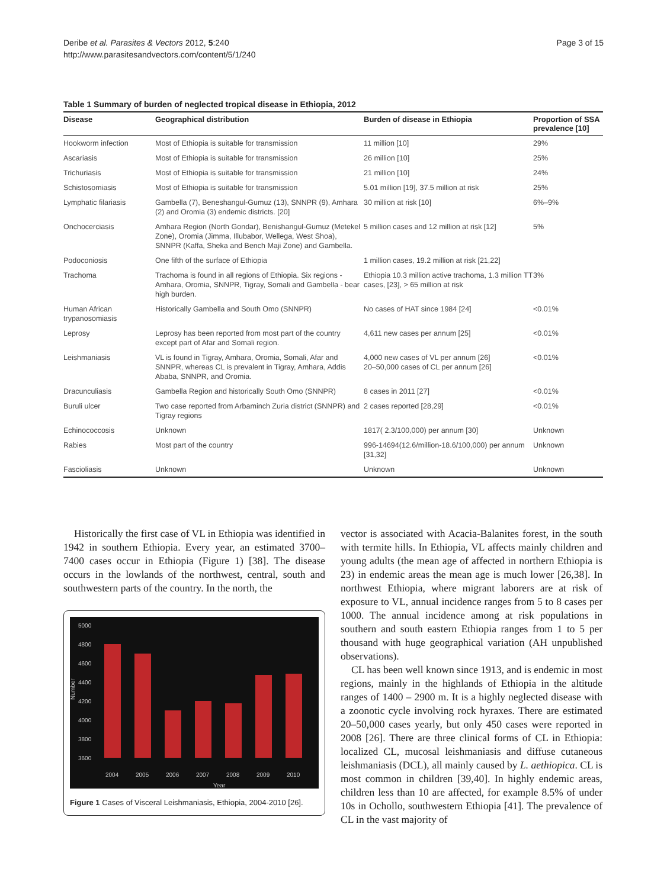Deribe et al. Parasites & Vectors 2012, 5:240
http://www.parasitesandvectors.com/content/5/1/240
Page 3 of 15
Table 1 Summary of burden of neglected tropical disease in Ethiopia, 2012
| Disease | Geographical distribution | Burden of disease in Ethiopia | Proportion of SSA prevalence [10] |
| --- | --- | --- | --- |
| Hookworm infection | Most of Ethiopia is suitable for transmission | 11 million [10] | 29% |
| Ascariasis | Most of Ethiopia is suitable for transmission | 26 million [10] | 25% |
| Trichuriasis | Most of Ethiopia is suitable for transmission | 21 million [10] | 24% |
| Schistosomiasis | Most of Ethiopia is suitable for transmission | 5.01 million [19], 37.5 million at risk | 25% |
| Lymphatic filariasis | Gambella (7), Beneshangul-Gumuz (13), SNNPR (9), Amhara (2) and Oromia (3) endemic districts. [20] | 30 million at risk [10] | 6%–9% |
| Onchocerciasis | Amhara Region (North Gondar), Benishangul-Gumuz (Metekel Zone), Oromia (Jimma, Illubabor, Wellega, West Shoa), SNNPR (Kaffa, Sheka and Bench Maji Zone) and Gambella. | 5 million cases and 12 million at risk [12] | 5% |
| Podoconiosis | One fifth of the surface of Ethiopia | 1 million cases, 19.2 million at risk [21,22] | |
| Trachoma | Trachoma is found in all regions of Ethiopia. Six regions - Amhara, Oromia, SNNPR, Tigray, Somali and Gambella - bear high burden. | Ethiopia 10.3 million active trachoma, 1.3 million TT cases, [23], > 65 million at risk | 3% |
| Human African trypanosomiasis | Historically Gambella and South Omo (SNNPR) | No cases of HAT since 1984 [24] | <0.01% |
| Leprosy | Leprosy has been reported from most part of the country except part of Afar and Somali region. | 4,611 new cases per annum [25] | <0.01% |
| Leishmaniasis | VL is found in Tigray, Amhara, Oromia, Somali, Afar and SNNPR, whereas CL is prevalent in Tigray, Amhara, Addis Ababa, SNNPR, and Oromia. | 4,000 new cases of VL per annum [26] 20–50,000 cases of CL per annum [26] | <0.01% |
| Dracunculiasis | Gambella Region and historically South Omo (SNNPR) | 8 cases in 2011 [27] | <0.01% |
| Buruli ulcer | Two case reported from Arbaminch Zuria district (SNNPR) and Tigray regions | 2 cases reported [28,29] | <0.01% |
| Echinococcosis | Unknown | 1817( 2.3/100,000) per annum [30] | Unknown |
| Rabies | Most part of the country | 996-14694(12.6/million-18.6/100,000) per annum [31,32] | Unknown |
| Fascioliasis | Unknown | Unknown | Unknown |
Historically the first case of VL in Ethiopia was identified in 1942 in southern Ethiopia. Every year, an estimated 3700–7400 cases occur in Ethiopia (Figure 1) [38]. The disease occurs in the lowlands of the northwest, central, south and southwestern parts of the country. In the north, the
5000
4800
4600
4400
4200
4000
3800
3600
2004
2005
2006
2007
2008
2009
2010
Year
Number
Figure 1 Cases of Visceral Leishmaniasis, Ethiopia, 2004-2010 [26].
vector is associated with Acacia-Balanites forest, in the south with termite hills. In Ethiopia, VL affects mainly children and young adults (the mean age of affected in northern Ethiopia is 23) in endemic areas the mean age is much lower [26,38]. In northwest Ethiopia, where migrant laborers are at risk of exposure to VL, annual incidence ranges from 5 to 8 cases per 1000. The annual incidence among at risk populations in southern and south eastern Ethiopia ranges from 1 to 5 per thousand with huge geographical variation (AH unpublished observations).
CL has been well known since 1913, and is endemic in most regions, mainly in the highlands of Ethiopia in the altitude ranges of 1400 – 2900 m. It is a highly neglected disease with a zoonotic cycle involving rock hyraxes. There are estimated 20–50,000 cases yearly, but only 450 cases were reported in 2008 [26]. There are three clinical forms of CL in Ethiopia: localized CL, mucosal leishmaniasis and diffuse cutaneous leishmaniasis (DCL), all mainly caused by L. aethiopica. CL is most common in children [39,40]. In highly endemic areas, children less than 10 are affected, for example 8.5% of under 10s in Ochollo, southwestern Ethiopia [41]. The prevalence of CL in the vast majority of